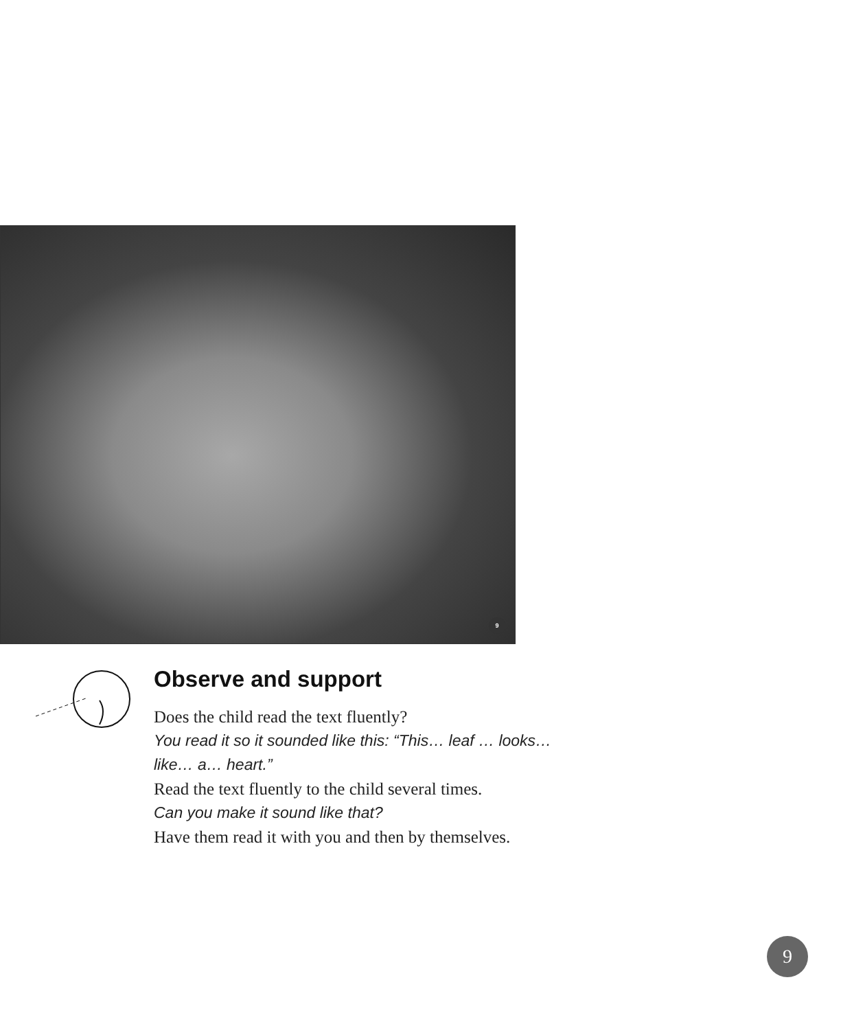9
Observe and support
Does the child read the text fluently?
You read it so it sounded like this: “This… leaf … looks… like… a… heart.”
Read the text fluently to the child several times.
Can you make it sound like that?
Have them read it with you and then by themselves.
9